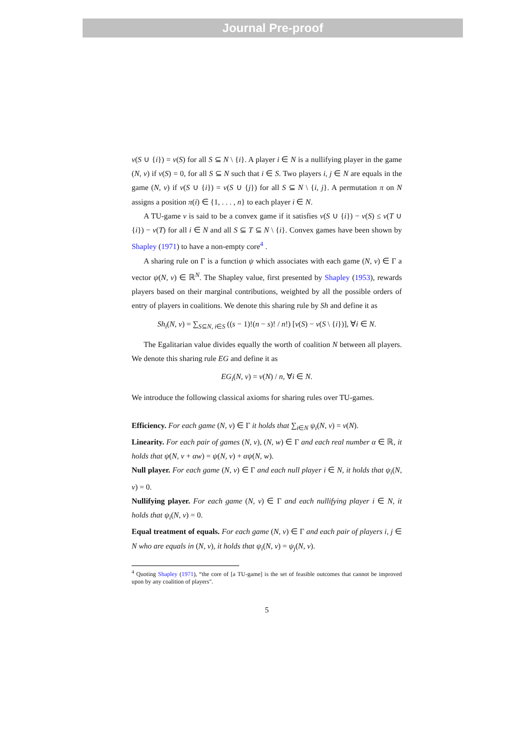Journal Pre-proof
v(S ∪ {i}) = v(S) for all S ⊆ N \ {i}. A player i ∈ N is a nullifying player in the game (N, v) if v(S) = 0, for all S ⊆ N such that i ∈ S. Two players i, j ∈ N are equals in the game (N, v) if v(S ∪ {i}) = v(S ∪ {j}) for all S ⊆ N \ {i, j}. A permutation π on N assigns a position π(i) ∈ {1, . . . , n} to each player i ∈ N.
A TU-game v is said to be a convex game if it satisfies v(S ∪ {i}) − v(S) ≤ v(T ∪ {i}) − v(T) for all i ∈ N and all S ⊆ T ⊆ N \ {i}. Convex games have been shown by Shapley (1971) to have a non-empty core<sup>4</sup> .
A sharing rule on Γ is a function ψ which associates with each game (N, v) ∈ Γ a vector ψ(N, v) ∈ ℝ<sup>N</sup>. The Shapley value, first presented by Shapley (1953), rewards players based on their marginal contributions, weighted by all the possible orders of entry of players in coalitions. We denote this sharing rule by Sh and define it as
Sh<sub>i</sub>(N, v) = ∑<sub>S⊆N, i∈S</sub> ((s − 1)!(n − s)! / n!) [v(S) − v(S \ {i})], ∀i ∈ N.
The Egalitarian value divides equally the worth of coalition N between all players. We denote this sharing rule EG and define it as
EG<sub>i</sub>(N, v) = v(N) / n, ∀i ∈ N.
We introduce the following classical axioms for sharing rules over TU-games.
Efficiency. For each game (N, v) ∈ Γ it holds that ∑<sub>i∈N</sub> ψ<sub>i</sub>(N, v) = v(N).
Linearity. For each pair of games (N, v), (N, w) ∈ Γ and each real number α ∈ ℝ, it holds that ψ(N, v + αw) = ψ(N, v) + αψ(N, w).
Null player. For each game (N, v) ∈ Γ and each null player i ∈ N, it holds that ψ<sub>i</sub>(N, v) = 0.
Nullifying player. For each game (N, v) ∈ Γ and each nullifying player i ∈ N, it holds that ψ<sub>i</sub>(N, v) = 0.
Equal treatment of equals. For each game (N, v) ∈ Γ and each pair of players i, j ∈ N who are equals in (N, v), it holds that ψ<sub>i</sub>(N, v) = ψ<sub>j</sub>(N, v).
<sup>4</sup> Quoting Shapley (1971), “the core of [a TU-game] is the set of feasible outcomes that cannot be improved upon by any coalition of players".
5